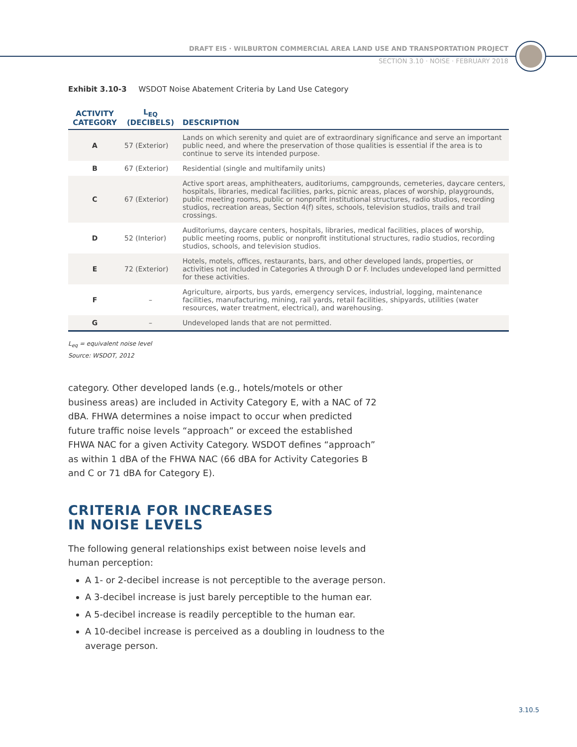DRAFT EIS · WILBURTON COMMERCIAL AREA LAND USE AND TRANSPORTATION PROJECT
SECTION 3.10 · NOISE · FEBRUARY 2018
Exhibit 3.10-3 WSDOT Noise Abatement Criteria by Land Use Category
| ACTIVITY CATEGORY | L<sub>EQ</sub> (DECIBELS) | DESCRIPTION |
| --- | --- | --- |
| A | 57 (Exterior) | Lands on which serenity and quiet are of extraordinary significance and serve an important public need, and where the preservation of those qualities is essential if the area is to continue to serve its intended purpose. |
| B | 67 (Exterior) | Residential (single and multifamily units) |
| C | 67 (Exterior) | Active sport areas, amphitheaters, auditoriums, campgrounds, cemeteries, daycare centers, hospitals, libraries, medical facilities, parks, picnic areas, places of worship, playgrounds, public meeting rooms, public or nonprofit institutional structures, radio studios, recording studios, recreation areas, Section 4(f) sites, schools, television studios, trails and trail crossings. |
| D | 52 (Interior) | Auditoriums, daycare centers, hospitals, libraries, medical facilities, places of worship, public meeting rooms, public or nonprofit institutional structures, radio studios, recording studios, schools, and television studios. |
| E | 72 (Exterior) | Hotels, motels, offices, restaurants, bars, and other developed lands, properties, or activities not included in Categories A through D or F. Includes undeveloped land permitted for these activities. |
| F | – | Agriculture, airports, bus yards, emergency services, industrial, logging, maintenance facilities, manufacturing, mining, rail yards, retail facilities, shipyards, utilities (water resources, water treatment, electrical), and warehousing. |
| G | – | Undeveloped lands that are not permitted. |
L<sub>eq</sub> = equivalent noise level
Source: WSDOT, 2012
category. Other developed lands (e.g., hotels/motels or other business areas) are included in Activity Category E, with a NAC of 72 dBA. FHWA determines a noise impact to occur when predicted future traffic noise levels “approach” or exceed the established FHWA NAC for a given Activity Category. WSDOT defines “approach” as within 1 dBA of the FHWA NAC (66 dBA for Activity Categories B and C or 71 dBA for Category E).
CRITERIA FOR INCREASES
IN NOISE LEVELS
The following general relationships exist between noise levels and human perception:
A 1- or 2-decibel increase is not perceptible to the average person.
A 3-decibel increase is just barely perceptible to the human ear.
A 5-decibel increase is readily perceptible to the human ear.
A 10-decibel increase is perceived as a doubling in loudness to the average person.
3.10.5